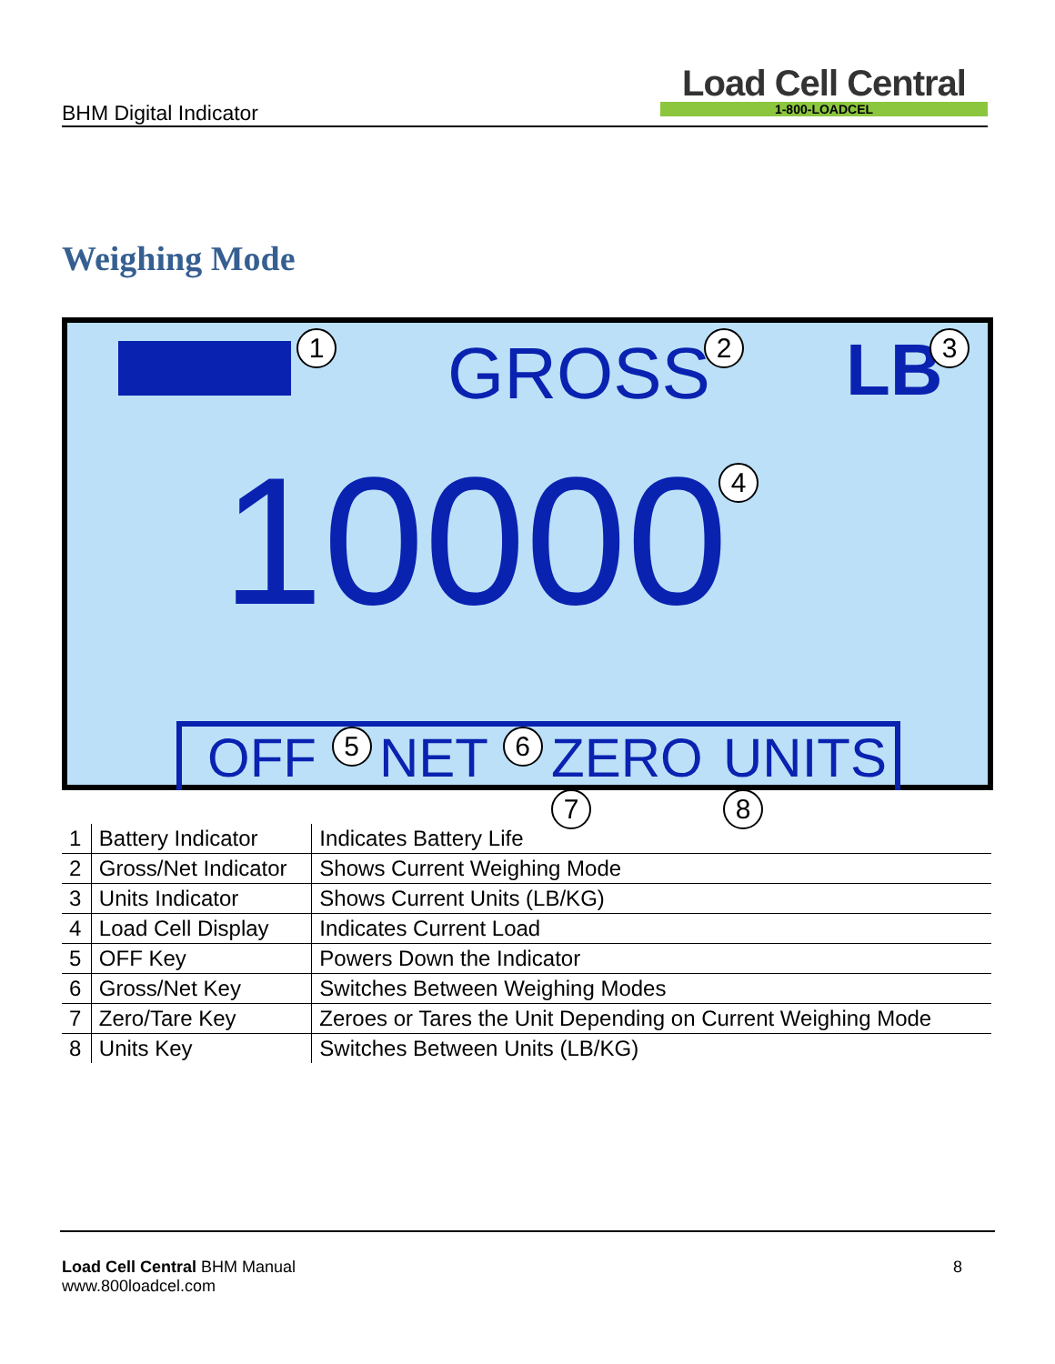BHM Digital Indicator
Load Cell Central
1-800-LOADCEL
Weighing Mode
1 GROSS 2 LB 3
10000 4
OFF 5 NET 6 ZERO 7 UNITS 8
| 1 | Battery Indicator | Indicates Battery Life |
| 2 | Gross/Net Indicator | Shows Current Weighing Mode |
| 3 | Units Indicator | Shows Current Units (LB/KG) |
| 4 | Load Cell Display | Indicates Current Load |
| 5 | OFF Key | Powers Down the Indicator |
| 6 | Gross/Net Key | Switches Between Weighing Modes |
| 7 | Zero/Tare Key | Zeroes or Tares the Unit Depending on Current Weighing Mode |
| 8 | Units Key | Switches Between Units (LB/KG) |
Load Cell Central BHM Manual 8
www.800loadcel.com